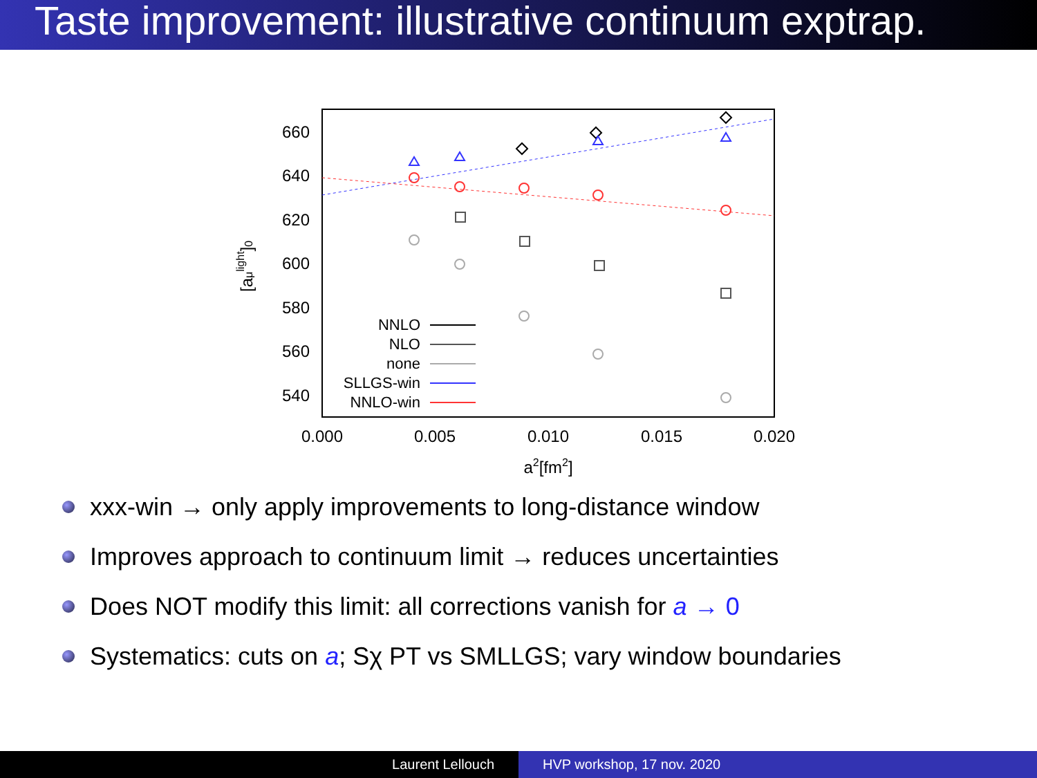Taste improvement: illustrative continuum exptrap.
660
640
620
600
580
560
540
0.000
0.005
0.010
0.015
0.020
a2[fm2]
[aμlight]0
NNLO
NLO
none
SLLGS-win
NNLO-win
xxx-win → only apply improvements to long-distance window
Improves approach to continuum limit → reduces uncertainties
Does NOT modify this limit: all corrections vanish for a → 0
Systematics: cuts on a; Sχ PT vs SMLLGS; vary window boundaries
Laurent Lellouch HVP workshop, 17 nov. 2020